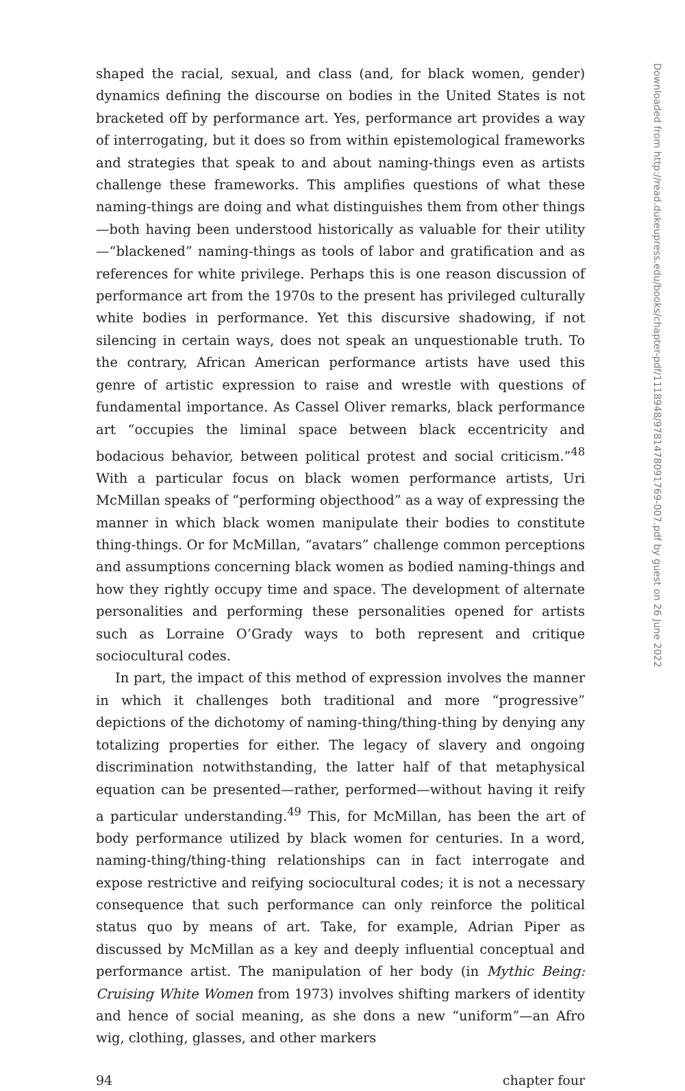shaped the racial, sexual, and class (and, for black women, gender) dynamics defining the discourse on bodies in the United States is not bracketed off by performance art. Yes, performance art provides a way of interrogating, but it does so from within epistemological frameworks and strategies that speak to and about naming-things even as artists challenge these frameworks. This amplifies questions of what these naming-things are doing and what distinguishes them from other things—both having been understood historically as valuable for their utility—“blackened” naming-things as tools of labor and gratification and as references for white privilege. Perhaps this is one reason discussion of performance art from the 1970s to the present has privileged culturally white bodies in performance. Yet this discursive shadowing, if not silencing in certain ways, does not speak an unquestionable truth. To the contrary, African American performance artists have used this genre of artistic expression to raise and wrestle with questions of fundamental importance. As Cassel Oliver remarks, black performance art “occupies the liminal space between black eccentricity and bodacious behavior, between political protest and social criticism.”<sup>48</sup> With a particular focus on black women performance artists, Uri McMillan speaks of “performing objecthood” as a way of expressing the manner in which black women manipulate their bodies to constitute thing-things. Or for McMillan, “avatars” challenge common perceptions and assumptions concerning black women as bodied naming-things and how they rightly occupy time and space. The development of alternate personalities and performing these personalities opened for artists such as Lorraine O’Grady ways to both represent and critique sociocultural codes.
In part, the impact of this method of expression involves the manner in which it challenges both traditional and more “progressive” depictions of the dichotomy of naming-thing/thing-thing by denying any totalizing properties for either. The legacy of slavery and ongoing discrimination notwithstanding, the latter half of that metaphysical equation can be presented—rather, performed—without having it reify a particular understanding.<sup>49</sup> This, for McMillan, has been the art of body performance utilized by black women for centuries. In a word, naming-thing/thing-thing relationships can in fact interrogate and expose restrictive and reifying sociocultural codes; it is not a necessary consequence that such performance can only reinforce the political status quo by means of art. Take, for example, Adrian Piper as discussed by McMillan as a key and deeply influential conceptual and performance artist. The manipulation of her body (in Mythic Being: Cruising White Women from 1973) involves shifting markers of identity and hence of social meaning, as she dons a new “uniform”—an Afro wig, clothing, glasses, and other markers
94 chapter four
Downloaded from http://read.dukeupress.edu/books/chapter-pdf/1118948/9781478091769-007.pdf by guest on 26 June 2022